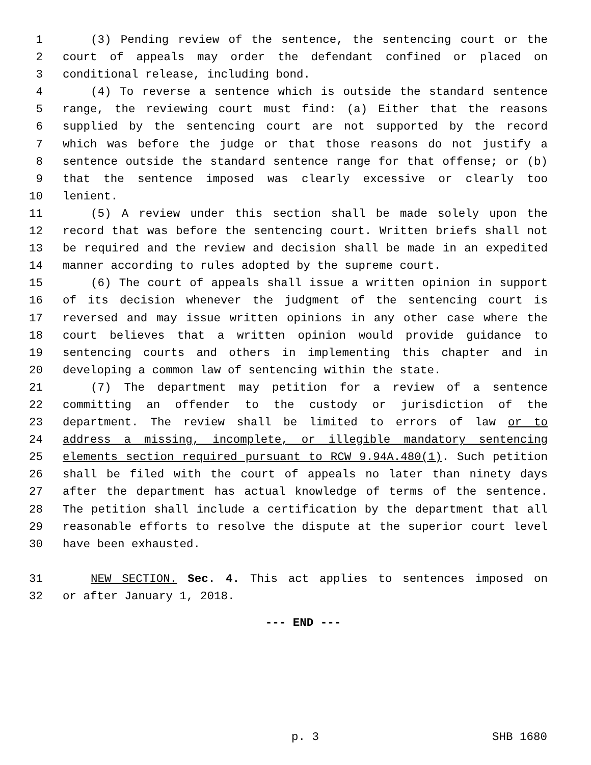1 (3) Pending review of the sentence, the sentencing court or the
2 court of appeals may order the defendant confined or placed on
3 conditional release, including bond.
4 (4) To reverse a sentence which is outside the standard sentence
5 range, the reviewing court must find: (a) Either that the reasons
6 supplied by the sentencing court are not supported by the record
7 which was before the judge or that those reasons do not justify a
8 sentence outside the standard sentence range for that offense; or (b)
9 that the sentence imposed was clearly excessive or clearly too
10 lenient.
11 (5) A review under this section shall be made solely upon the
12 record that was before the sentencing court. Written briefs shall not
13 be required and the review and decision shall be made in an expedited
14 manner according to rules adopted by the supreme court.
15 (6) The court of appeals shall issue a written opinion in support
16 of its decision whenever the judgment of the sentencing court is
17 reversed and may issue written opinions in any other case where the
18 court believes that a written opinion would provide guidance to
19 sentencing courts and others in implementing this chapter and in
20 developing a common law of sentencing within the state.
21 (7) The department may petition for a review of a sentence
22 committing an offender to the custody or jurisdiction of the
23 department. The review shall be limited to errors of law or to
24 address a missing, incomplete, or illegible mandatory sentencing
25 elements section required pursuant to RCW 9.94A.480(1). Such petition
26 shall be filed with the court of appeals no later than ninety days
27 after the department has actual knowledge of terms of the sentence.
28 The petition shall include a certification by the department that all
29 reasonable efforts to resolve the dispute at the superior court level
30 have been exhausted.
31 NEW SECTION. Sec. 4. This act applies to sentences imposed on
32 or after January 1, 2018.
--- END ---
p. 3 SHB 1680